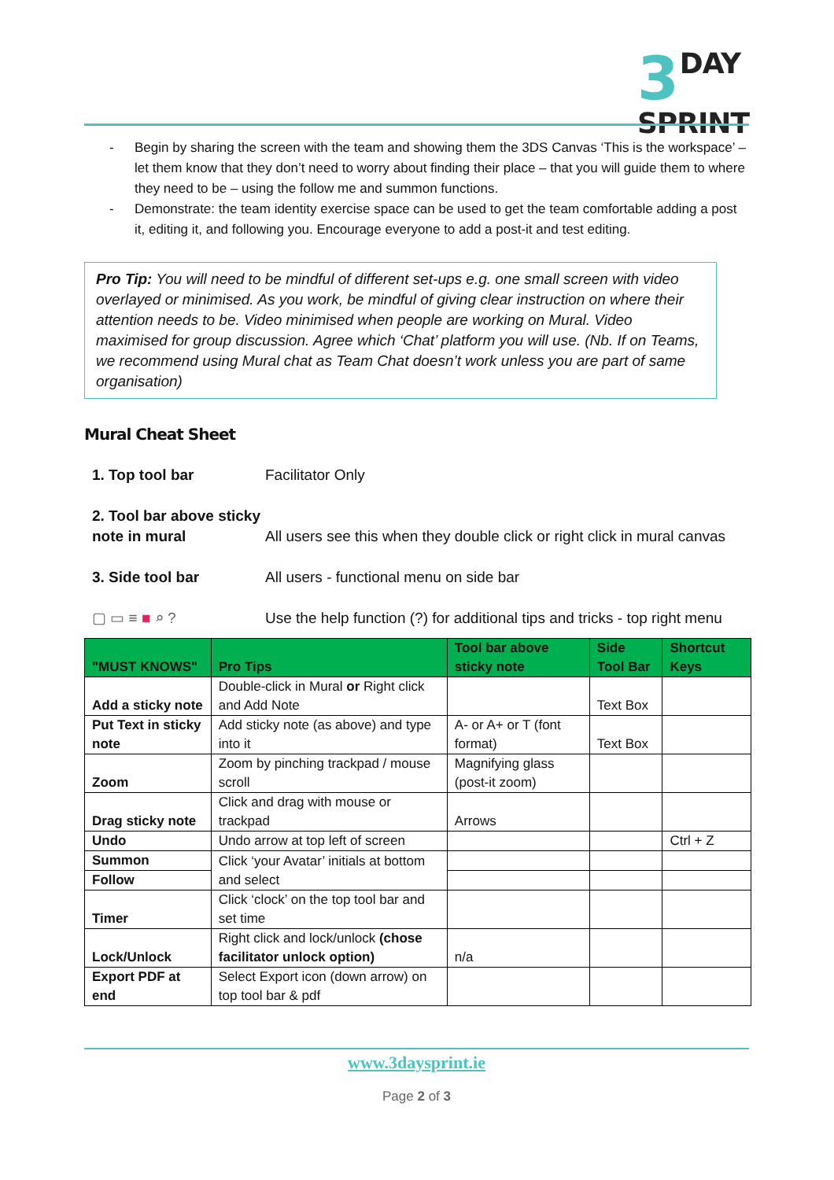3 DAY
SPRINT
- Begin by sharing the screen with the team and showing them the 3DS Canvas ‘This is the workspace’ – let them know that they don’t need to worry about finding their place – that you will guide them to where they need to be – using the follow me and summon functions.
- Demonstrate: the team identity exercise space can be used to get the team comfortable adding a post it, editing it, and following you. Encourage everyone to add a post-it and test editing.
Pro Tip: You will need to be mindful of different set-ups e.g. one small screen with video overlayed or minimised. As you work, be mindful of giving clear instruction on where their attention needs to be. Video minimised when people are working on Mural. Video maximised for group discussion. Agree which ‘Chat’ platform you will use. (Nb. If on Teams, we recommend using Mural chat as Team Chat doesn’t work unless you are part of same organisation)
Mural Cheat Sheet
1. Top tool bar Facilitator Only
2. Tool bar above sticky note in mural
All users see this when they double click or right click in mural canvas
3. Side tool bar All users - functional menu on side bar
▢ ▭ ≡ ■ ⌕ ? Use the help function (?) for additional tips and tricks - top right menu
| "MUST KNOWS" | Pro Tips | Tool bar above sticky note | Side Tool Bar | Shortcut Keys |
| --- | --- | --- | --- | --- |
| Add a sticky note | Double-click in Mural or Right click and Add Note | | Text Box | |
| Put Text in sticky note | Add sticky note (as above) and type into it | A- or A+ or T (font format) | Text Box | |
| Zoom | Zoom by pinching trackpad / mouse scroll | Magnifying glass (post-it zoom) | | |
| Drag sticky note | Click and drag with mouse or trackpad | Arrows | | |
| Undo | Undo arrow at top left of screen | | | Ctrl + Z |
| Summon | Click ‘your Avatar’ initials at bottom and select | | | |
| Follow | | | | |
| Timer | Click ‘clock’ on the top tool bar and set time | | | |
| Lock/Unlock | Right click and lock/unlock (chose facilitator unlock option) | n/a | | |
| Export PDF at end | Select Export icon (down arrow) on top tool bar & pdf | | | |
www.3daysprint.ie
Page 2 of 3